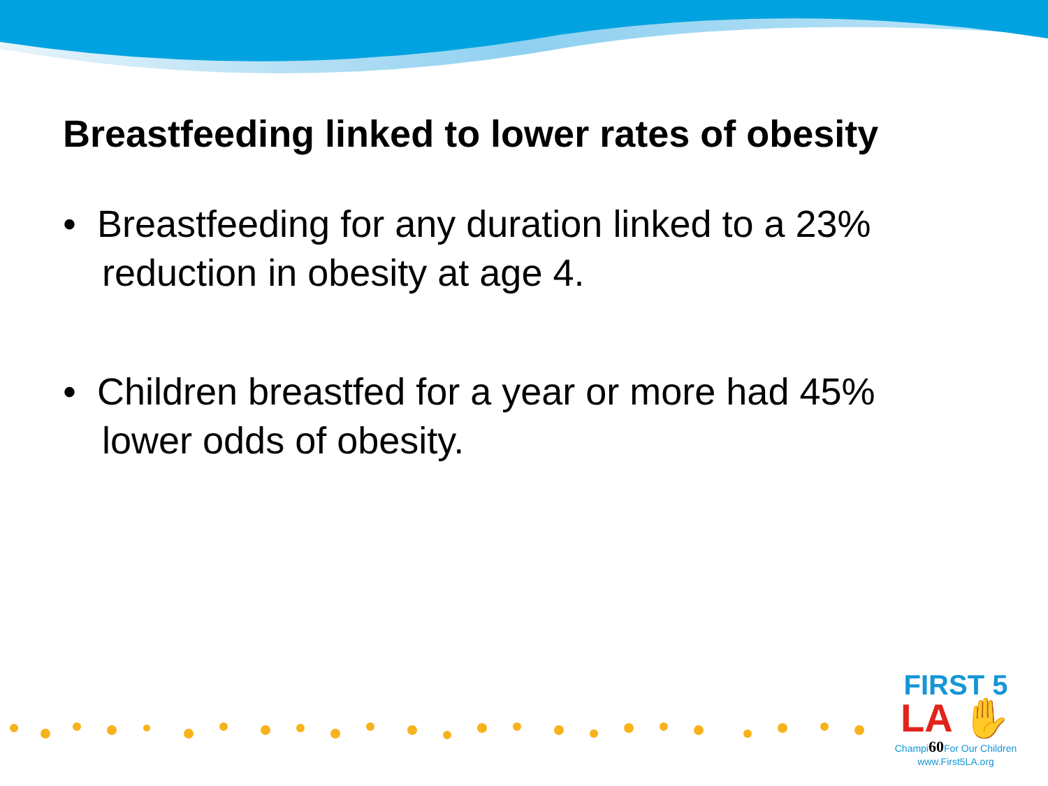Breastfeeding linked to lower rates of obesity
• Breastfeeding for any duration linked to a 23% reduction in obesity at age 4.
• Children breastfed for a year or more had 45% lower odds of obesity.
FIRST 5
LA ✋
Champi60 For Our Children
www.First5LA.org